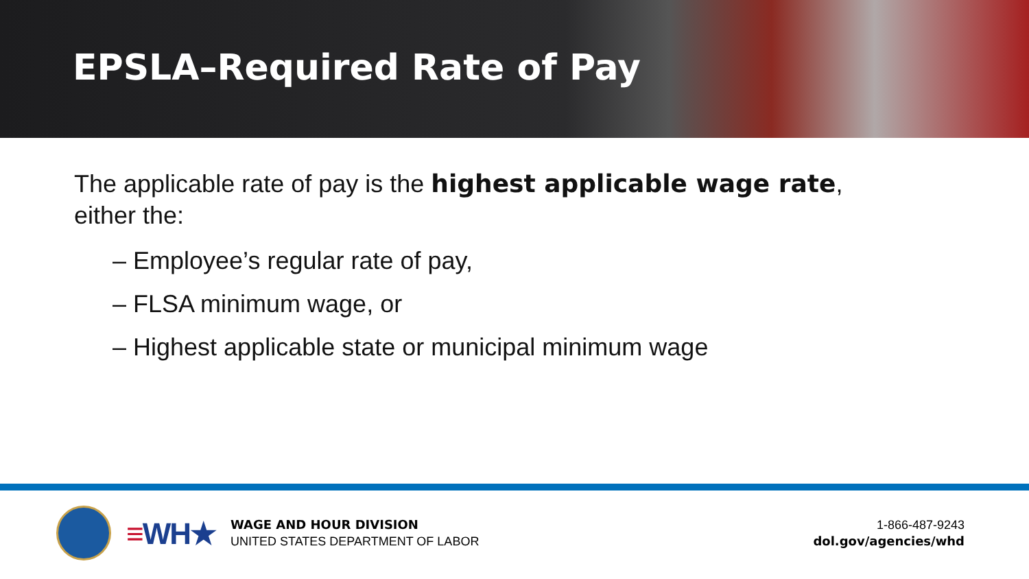EPSLA–Required Rate of Pay
The applicable rate of pay is the highest applicable wage rate,
either the:
– Employee’s regular rate of pay,
– FLSA minimum wage, or
– Highest applicable state or municipal minimum wage
≡WH★
WAGE AND HOUR DIVISION
UNITED STATES DEPARTMENT OF LABOR
1-866-487-9243
dol.gov/agencies/whd